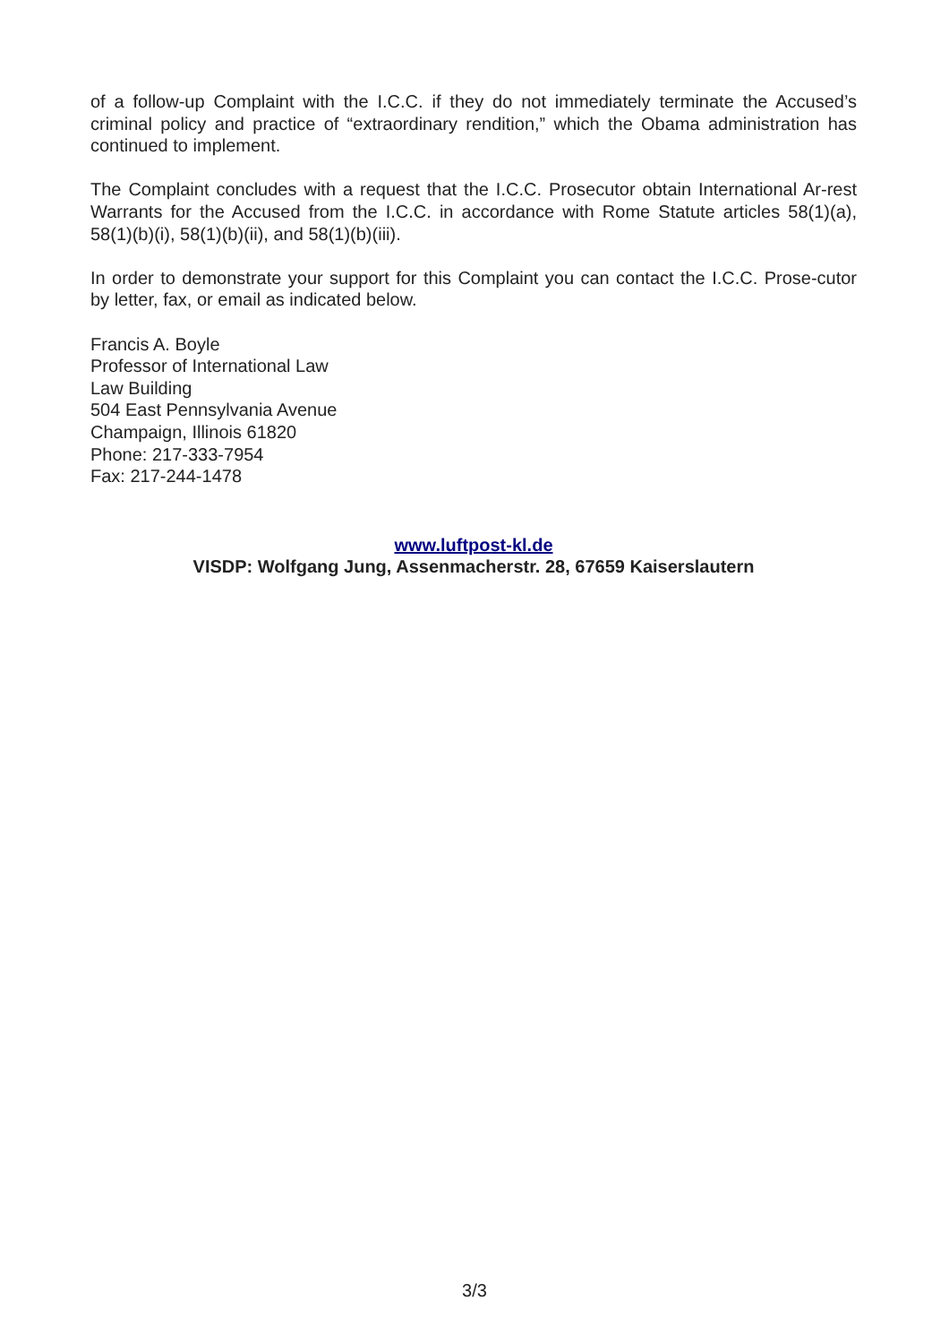of a follow-up Complaint with the I.C.C. if they do not immediately terminate the Accused’s criminal policy and practice of “extraordinary rendition,” which the Obama administration has continued to implement.
The Complaint concludes with a request that the I.C.C. Prosecutor obtain International Ar-rest Warrants for the Accused from the I.C.C. in accordance with Rome Statute articles 58(1)(a), 58(1)(b)(i), 58(1)(b)(ii), and 58(1)(b)(iii).
In order to demonstrate your support for this Complaint you can contact the I.C.C. Prose-cutor by letter, fax, or email as indicated below.
Francis A. Boyle
Professor of International Law
Law Building
504 East Pennsylvania Avenue
Champaign, Illinois 61820
Phone: 217-333-7954
Fax: 217-244-1478
www.luftpost-kl.de
VISDP: Wolfgang Jung, Assenmacherstr. 28, 67659 Kaiserslautern
3/3